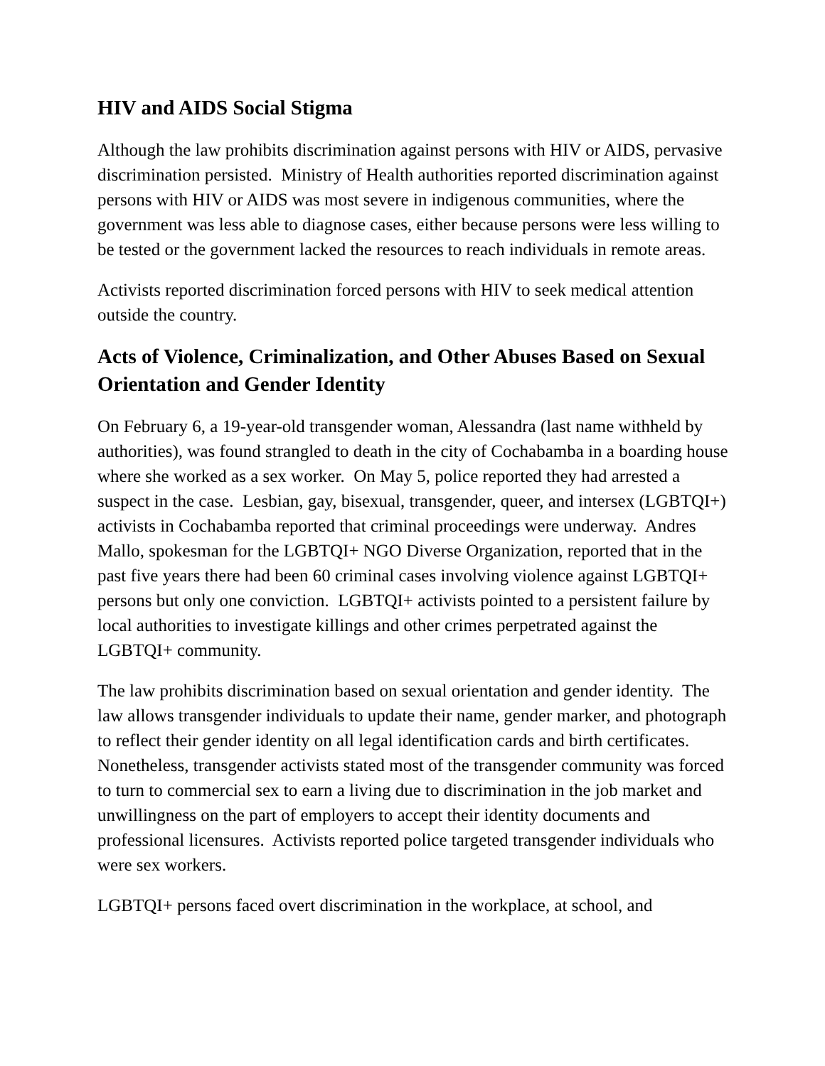HIV and AIDS Social Stigma
Although the law prohibits discrimination against persons with HIV or AIDS, pervasive discrimination persisted. Ministry of Health authorities reported discrimination against persons with HIV or AIDS was most severe in indigenous communities, where the government was less able to diagnose cases, either because persons were less willing to be tested or the government lacked the resources to reach individuals in remote areas.
Activists reported discrimination forced persons with HIV to seek medical attention outside the country.
Acts of Violence, Criminalization, and Other Abuses Based on Sexual Orientation and Gender Identity
On February 6, a 19-year-old transgender woman, Alessandra (last name withheld by authorities), was found strangled to death in the city of Cochabamba in a boarding house where she worked as a sex worker. On May 5, police reported they had arrested a suspect in the case. Lesbian, gay, bisexual, transgender, queer, and intersex (LGBTQI+) activists in Cochabamba reported that criminal proceedings were underway. Andres Mallo, spokesman for the LGBTQI+ NGO Diverse Organization, reported that in the past five years there had been 60 criminal cases involving violence against LGBTQI+ persons but only one conviction. LGBTQI+ activists pointed to a persistent failure by local authorities to investigate killings and other crimes perpetrated against the LGBTQI+ community.
The law prohibits discrimination based on sexual orientation and gender identity. The law allows transgender individuals to update their name, gender marker, and photograph to reflect their gender identity on all legal identification cards and birth certificates. Nonetheless, transgender activists stated most of the transgender community was forced to turn to commercial sex to earn a living due to discrimination in the job market and unwillingness on the part of employers to accept their identity documents and professional licensures. Activists reported police targeted transgender individuals who were sex workers.
LGBTQI+ persons faced overt discrimination in the workplace, at school, and